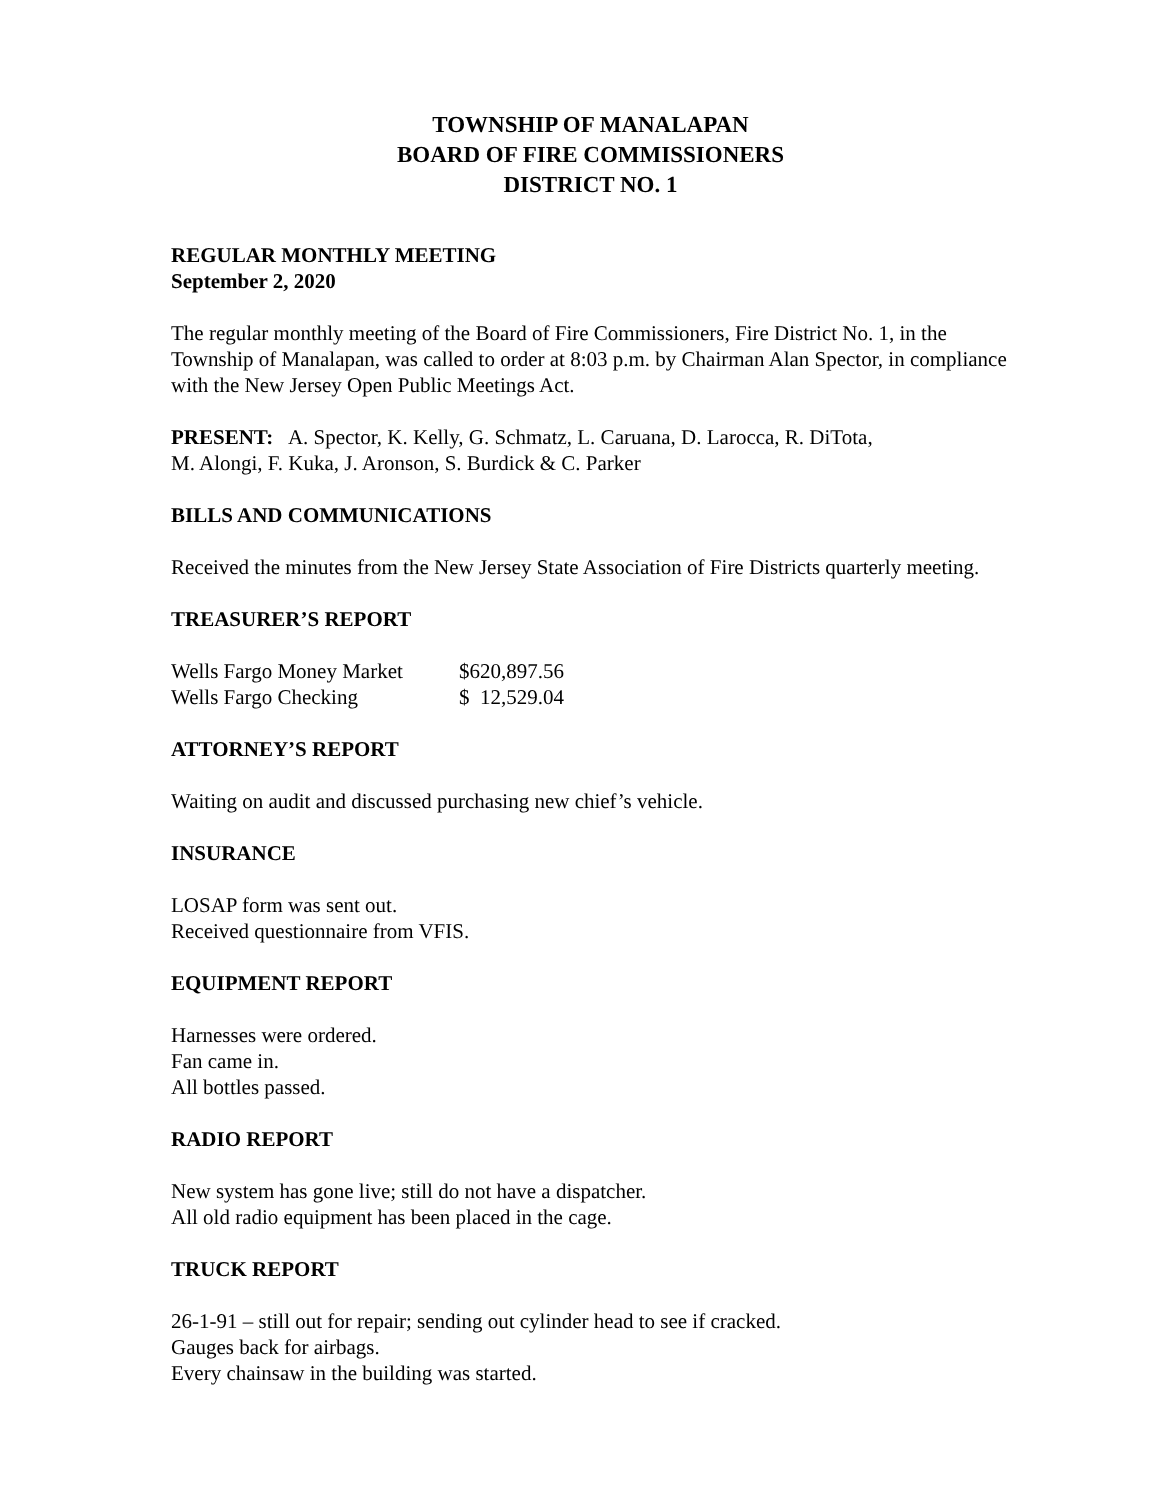TOWNSHIP OF MANALAPAN
BOARD OF FIRE COMMISSIONERS
DISTRICT NO. 1
REGULAR MONTHLY MEETING
September 2, 2020
The regular monthly meeting of the Board of Fire Commissioners, Fire District No. 1, in the Township of Manalapan, was called to order at 8:03 p.m. by Chairman Alan Spector, in compliance with the New Jersey Open Public Meetings Act.
PRESENT: A. Spector, K. Kelly, G. Schmatz, L. Caruana, D. Larocca, R. DiTota,
M. Alongi, F. Kuka, J. Aronson, S. Burdick & C. Parker
BILLS AND COMMUNICATIONS
Received the minutes from the New Jersey State Association of Fire Districts quarterly meeting.
TREASURER’S REPORT
| Wells Fargo Money Market | $620,897.56 |
| Wells Fargo Checking | $ 12,529.04 |
ATTORNEY’S REPORT
Waiting on audit and discussed purchasing new chief’s vehicle.
INSURANCE
LOSAP form was sent out.
Received questionnaire from VFIS.
EQUIPMENT REPORT
Harnesses were ordered.
Fan came in.
All bottles passed.
RADIO REPORT
New system has gone live; still do not have a dispatcher.
All old radio equipment has been placed in the cage.
TRUCK REPORT
26-1-91 – still out for repair; sending out cylinder head to see if cracked.
Gauges back for airbags.
Every chainsaw in the building was started.